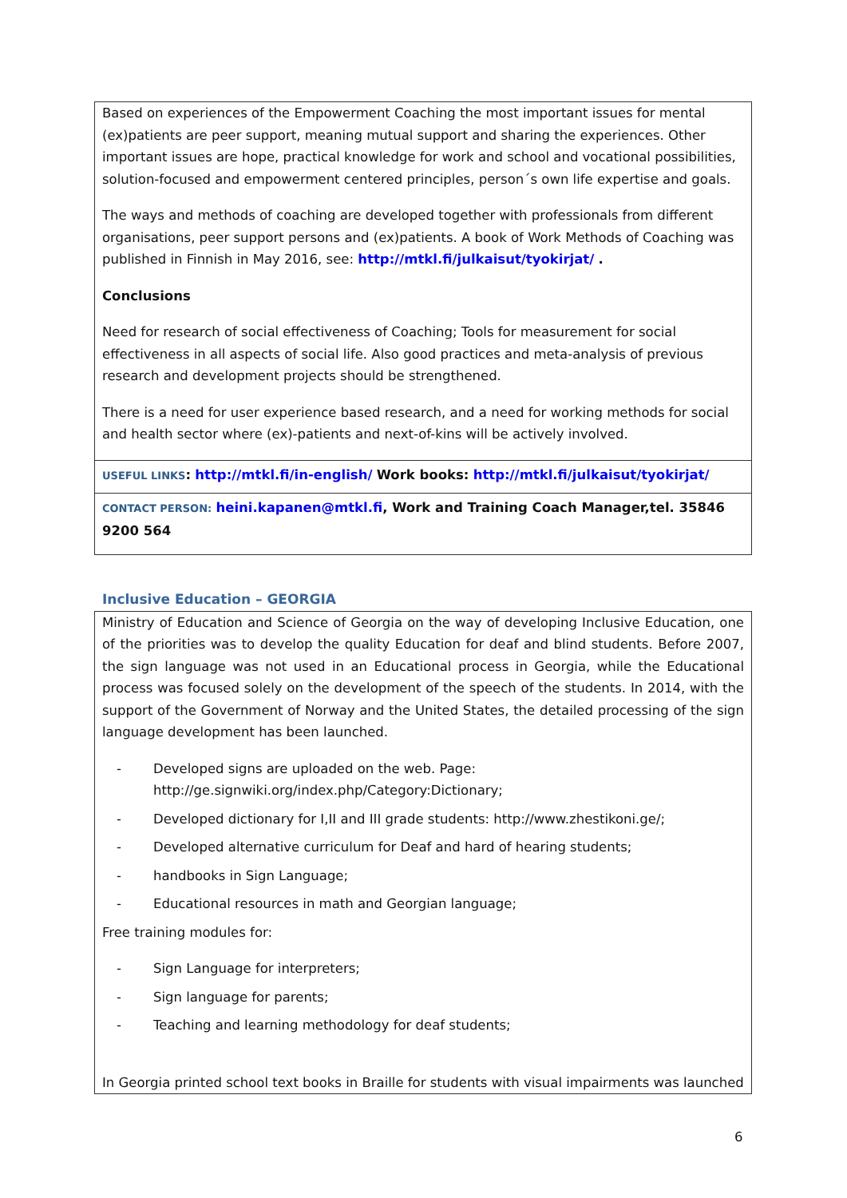| Based on experiences of the Empowerment Coaching the most important issues for mental (ex)patients are peer support, meaning mutual support and sharing the experiences. Other important issues are hope, practical knowledge for work and school and vocational possibilities, solution-focused and empowerment centered principles, person´s own life expertise and goals. The ways and methods of coaching are developed together with professionals from different organisations, peer support persons and (ex)patients. A book of Work Methods of Coaching was published in Finnish in May 2016, see: http://mtkl.fi/julkaisut/tyokirjat/ . Conclusions Need for research of social effectiveness of Coaching; Tools for measurement for social effectiveness in all aspects of social life. Also good practices and meta-analysis of previous research and development projects should be strengthened. There is a need for user experience based research, and a need for working methods for social and health sector where (ex)-patients and next-of-kins will be actively involved. |
| USEFUL LINKS : http://mtkl.fi/in-english/ Work books: http://mtkl.fi/julkaisut/tyokirjat/ |
| CONTACT PERSON: heini.kapanen@mtkl.fi , Work and Training Coach Manager,tel. 35846 9200 564 |
Inclusive Education – GEORGIA
| Ministry of Education and Science of Georgia on the way of developing Inclusive Education, one of the priorities was to develop the quality Education for deaf and blind students. Before 2007, the sign language was not used in an Educational process in Georgia, while the Educational process was focused solely on the development of the speech of the students. In 2014, with the support of the Government of Norway and the United States, the detailed processing of the sign language development has been launched. - Developed signs are uploaded on the web. Page: http://ge.signwiki.org/index.php/Category:Dictionary; - Developed dictionary for I,II and III grade students: http://www.zhestikoni.ge/; - Developed alternative curriculum for Deaf and hard of hearing students; - handbooks in Sign Language; - Educational resources in math and Georgian language; Free training modules for: - Sign Language for interpreters; - Sign language for parents; - Teaching and learning methodology for deaf students; In Georgia printed school text books in Braille for students with visual impairments was launched |
6